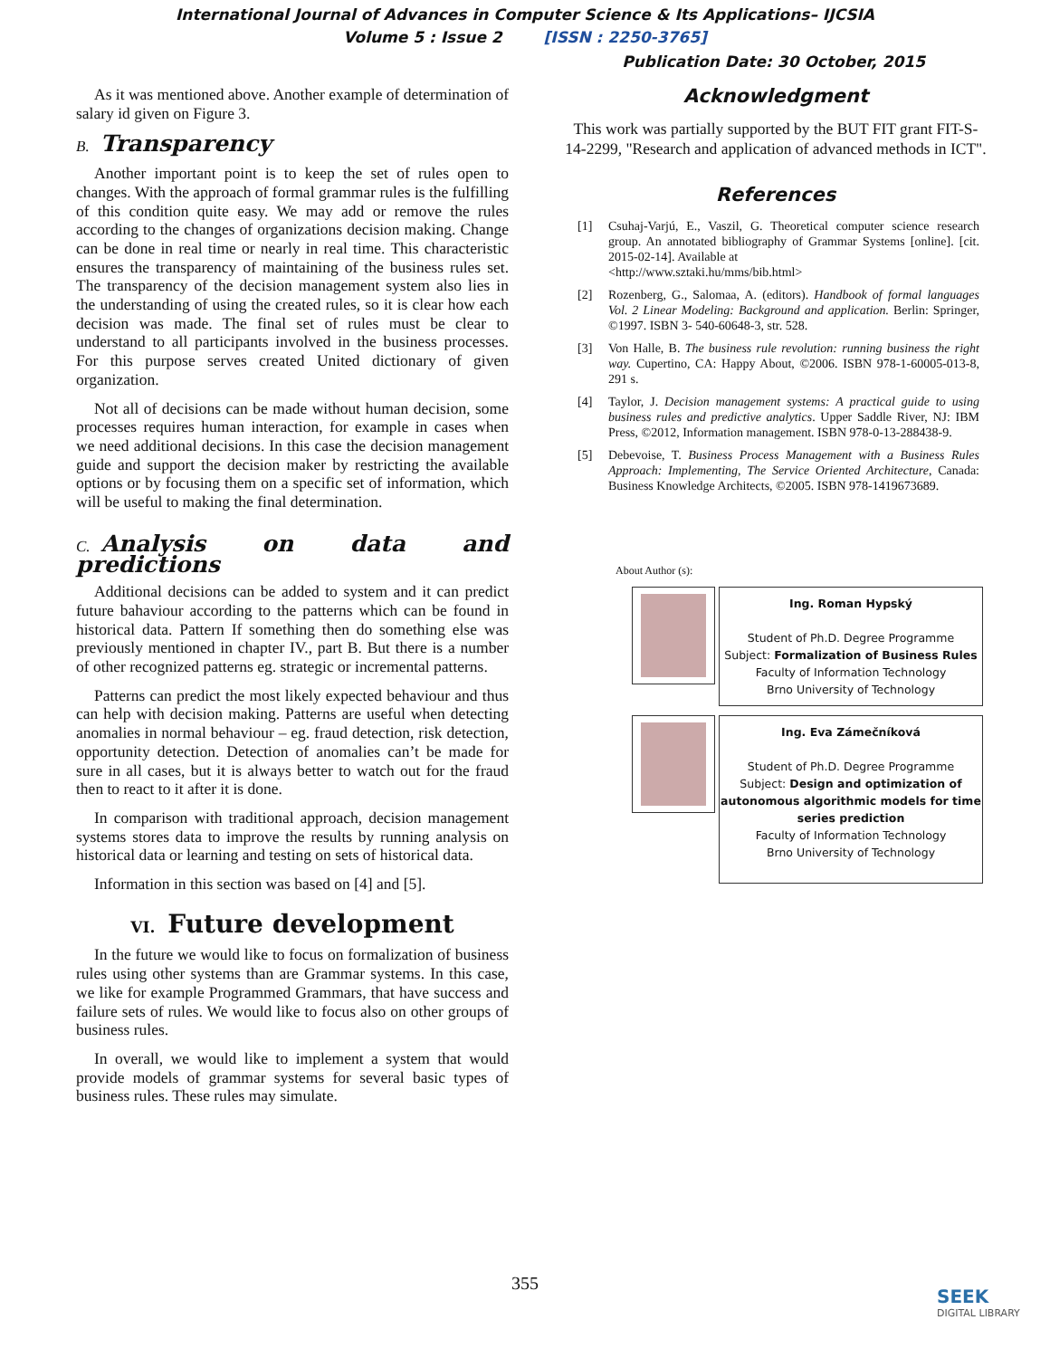International Journal of Advances in Computer Science & Its Applications– IJCSIA
Volume 5 : Issue 2 [ISSN : 2250-3765]
Publication Date: 30 October, 2015
As it was mentioned above. Another example of determination of salary id given on Figure 3.
B. Transparency
Another important point is to keep the set of rules open to changes. With the approach of formal grammar rules is the fulfilling of this condition quite easy. We may add or remove the rules according to the changes of organizations decision making. Change can be done in real time or nearly in real time. This characteristic ensures the transparency of maintaining of the business rules set. The transparency of the decision management system also lies in the understanding of using the created rules, so it is clear how each decision was made. The final set of rules must be clear to understand to all participants involved in the business processes. For this purpose serves created United dictionary of given organization.
Not all of decisions can be made without human decision, some processes requires human interaction, for example in cases when we need additional decisions. In this case the decision management guide and support the decision maker by restricting the available options or by focusing them on a specific set of information, which will be useful to making the final determination.
C. Analysis on data and predictions
Additional decisions can be added to system and it can predict future bahaviour according to the patterns which can be found in historical data. Pattern If something then do something else was previously mentioned in chapter IV., part B. But there is a number of other recognized patterns eg. strategic or incremental patterns.
Patterns can predict the most likely expected behaviour and thus can help with decision making. Patterns are useful when detecting anomalies in normal behaviour – eg. fraud detection, risk detection, opportunity detection. Detection of anomalies can’t be made for sure in all cases, but it is always better to watch out for the fraud then to react to it after it is done.
In comparison with traditional approach, decision management systems stores data to improve the results by running analysis on historical data or learning and testing on sets of historical data.
Information in this section was based on [4] and [5].
VI. Future development
In the future we would like to focus on formalization of business rules using other systems than are Grammar systems. In this case, we like for example Programmed Grammars, that have success and failure sets of rules. We would like to focus also on other groups of business rules.
In overall, we would like to implement a system that would provide models of grammar systems for several basic types of business rules. These rules may simulate.
Acknowledgment
This work was partially supported by the BUT FIT grant FIT-S-14-2299, "Research and application of advanced methods in ICT".
References
[1] Csuhaj-Varjú, E., Vaszil, G. Theoretical computer science research group. An annotated bibliography of Grammar Systems [online]. [cit. 2015-02-14]. Available at
<http://www.sztaki.hu/mms/bib.html>
[2] Rozenberg, G., Salomaa, A. (editors). Handbook of formal languages Vol. 2 Linear Modeling: Background and application. Berlin: Springer, ©1997. ISBN 3- 540-60648-3, str. 528.
[3] Von Halle, B. The business rule revolution: running business the right way. Cupertino, CA: Happy About, ©2006. ISBN 978-1-60005-013-8, 291 s.
[4] Taylor, J. Decision management systems: A practical guide to using business rules and predictive analytics. Upper Saddle River, NJ: IBM Press, ©2012, Information management. ISBN 978-0-13-288438-9.
[5] Debevoise, T. Business Process Management with a Business Rules Approach: Implementing, The Service Oriented Architecture, Canada: Business Knowledge Architects, ©2005. ISBN 978-1419673689.
About Author (s):
Ing. Roman Hypský
Student of Ph.D. Degree Programme
Subject: Formalization of Business Rules
Faculty of Information Technology
Brno University of Technology
Ing. Eva Zámečníková
Student of Ph.D. Degree Programme
Subject: Design and optimization of autonomous algorithmic models for time series prediction
Faculty of Information Technology
Brno University of Technology
355
SEEK
DIGITAL LIBRARY